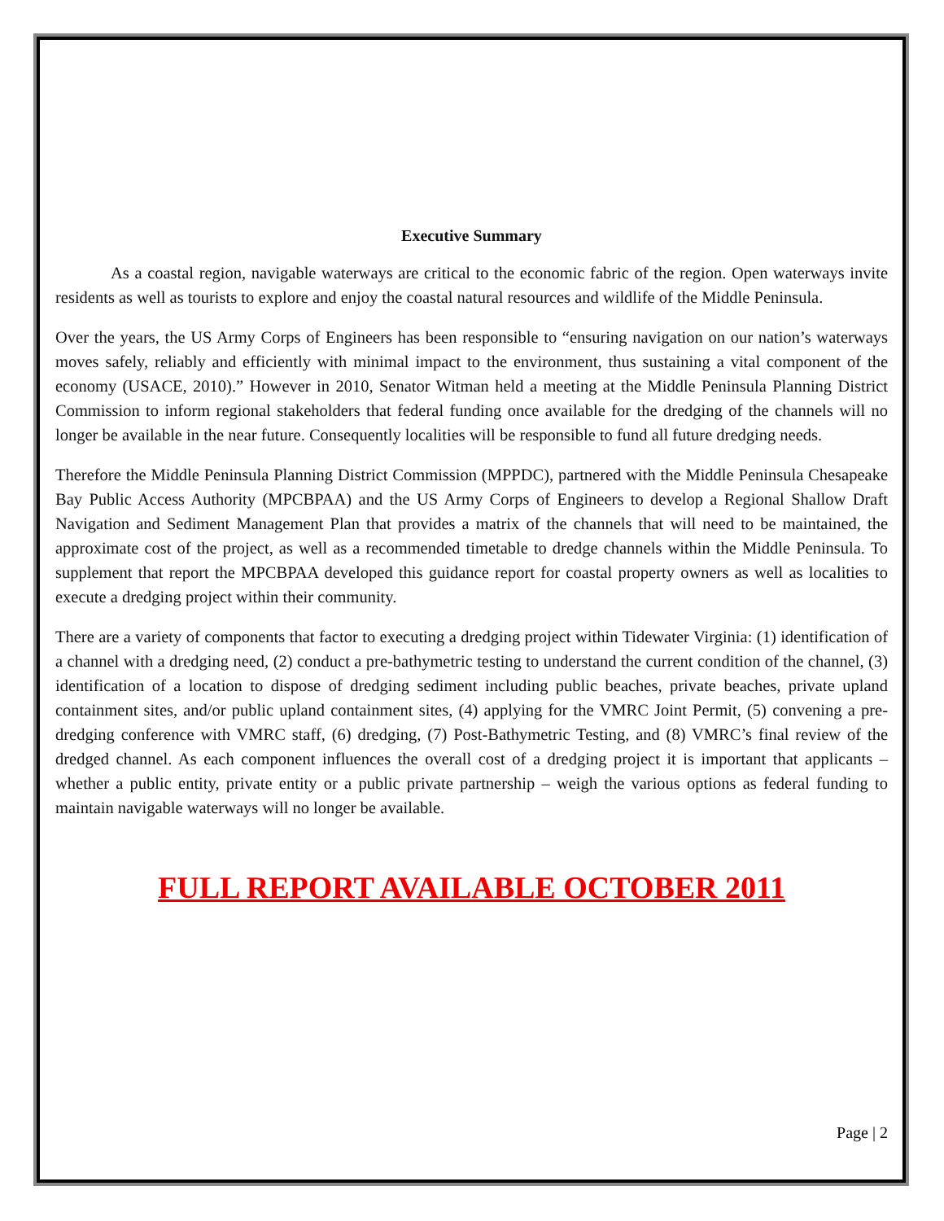Executive Summary
As a coastal region, navigable waterways are critical to the economic fabric of the region. Open waterways invite residents as well as tourists to explore and enjoy the coastal natural resources and wildlife of the Middle Peninsula.
Over the years, the US Army Corps of Engineers has been responsible to “ensuring navigation on our nation’s waterways moves safely, reliably and efficiently with minimal impact to the environment, thus sustaining a vital component of the economy (USACE, 2010).” However in 2010, Senator Witman held a meeting at the Middle Peninsula Planning District Commission to inform regional stakeholders that federal funding once available for the dredging of the channels will no longer be available in the near future. Consequently localities will be responsible to fund all future dredging needs.
Therefore the Middle Peninsula Planning District Commission (MPPDC), partnered with the Middle Peninsula Chesapeake Bay Public Access Authority (MPCBPAA) and the US Army Corps of Engineers to develop a Regional Shallow Draft Navigation and Sediment Management Plan that provides a matrix of the channels that will need to be maintained, the approximate cost of the project, as well as a recommended timetable to dredge channels within the Middle Peninsula. To supplement that report the MPCBPAA developed this guidance report for coastal property owners as well as localities to execute a dredging project within their community.
There are a variety of components that factor to executing a dredging project within Tidewater Virginia: (1) identification of a channel with a dredging need, (2) conduct a pre-bathymetric testing to understand the current condition of the channel, (3) identification of a location to dispose of dredging sediment including public beaches, private beaches, private upland containment sites, and/or public upland containment sites, (4) applying for the VMRC Joint Permit, (5) convening a pre-dredging conference with VMRC staff, (6) dredging, (7) Post-Bathymetric Testing, and (8) VMRC’s final review of the dredged channel. As each component influences the overall cost of a dredging project it is important that applicants – whether a public entity, private entity or a public private partnership – weigh the various options as federal funding to maintain navigable waterways will no longer be available.
FULL REPORT AVAILABLE OCTOBER 2011
Page | 2